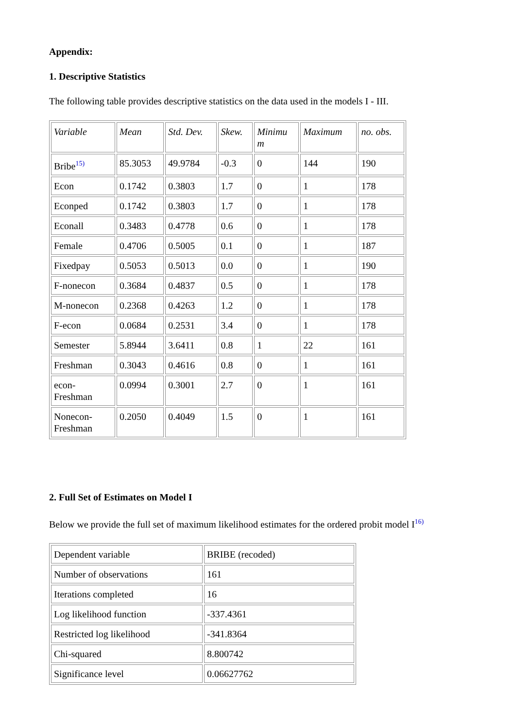Appendix:
1. Descriptive Statistics
The following table provides descriptive statistics on the data used in the models I - III.
| Variable | Mean | Std. Dev. | Skew. | Minimu m | Maximum | no. obs. |
| --- | --- | --- | --- | --- | --- | --- |
| Bribe<sup>15)</sup> | 85.3053 | 49.9784 | -0.3 | 0 | 144 | 190 |
| Econ | 0.1742 | 0.3803 | 1.7 | 0 | 1 | 178 |
| Econped | 0.1742 | 0.3803 | 1.7 | 0 | 1 | 178 |
| Econall | 0.3483 | 0.4778 | 0.6 | 0 | 1 | 178 |
| Female | 0.4706 | 0.5005 | 0.1 | 0 | 1 | 187 |
| Fixedpay | 0.5053 | 0.5013 | 0.0 | 0 | 1 | 190 |
| F-nonecon | 0.3684 | 0.4837 | 0.5 | 0 | 1 | 178 |
| M-nonecon | 0.2368 | 0.4263 | 1.2 | 0 | 1 | 178 |
| F-econ | 0.0684 | 0.2531 | 3.4 | 0 | 1 | 178 |
| Semester | 5.8944 | 3.6411 | 0.8 | 1 | 22 | 161 |
| Freshman | 0.3043 | 0.4616 | 0.8 | 0 | 1 | 161 |
| econ- Freshman | 0.0994 | 0.3001 | 2.7 | 0 | 1 | 161 |
| Nonecon- Freshman | 0.2050 | 0.4049 | 1.5 | 0 | 1 | 161 |
2. Full Set of Estimates on Model I
Below we provide the full set of maximum likelihood estimates for the ordered probit model I<sup>16)</sup>
| Dependent variable | BRIBE (recoded) |
| Number of observations | 161 |
| Iterations completed | 16 |
| Log likelihood function | -337.4361 |
| Restricted log likelihood | -341.8364 |
| Chi-squared | 8.800742 |
| Significance level | 0.06627762 |